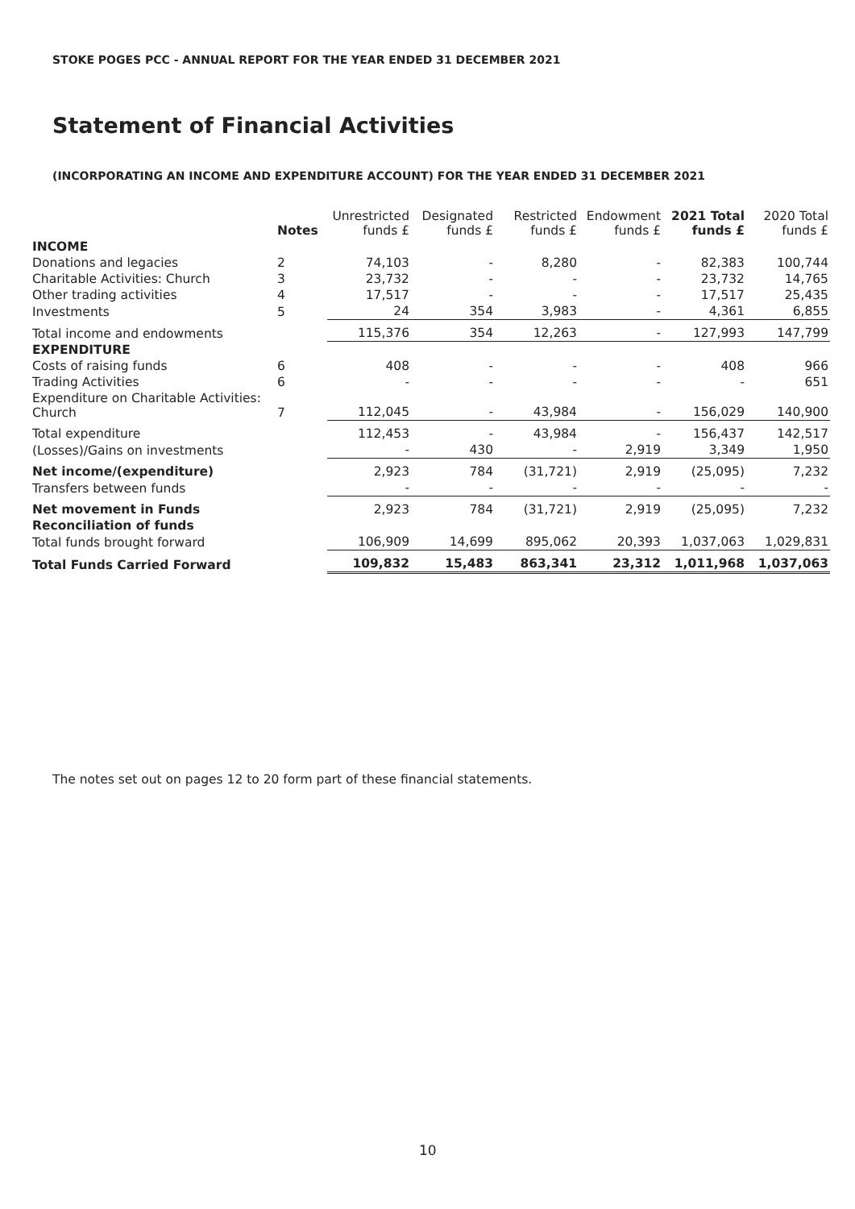STOKE POGES PCC - ANNUAL REPORT FOR THE YEAR ENDED 31 DECEMBER 2021
Statement of Financial Activities
(INCORPORATING AN INCOME AND EXPENDITURE ACCOUNT) FOR THE YEAR ENDED 31 DECEMBER 2021
| | Notes | Unrestricted funds £ | Designated funds £ | Restricted funds £ | Endowment funds £ | 2021 Total funds £ | 2020 Total funds £ |
| --- | --- | --- | --- | --- | --- | --- | --- |
| INCOME | | | | | | | |
| Donations and legacies | 2 | 74,103 | - | 8,280 | - | 82,383 | 100,744 |
| Charitable Activities: Church | 3 | 23,732 | - | - | - | 23,732 | 14,765 |
| Other trading activities | 4 | 17,517 | - | - | - | 17,517 | 25,435 |
| Investments | 5 | 24 | 354 | 3,983 | - | 4,361 | 6,855 |
| Total income and endowments | | 115,376 | 354 | 12,263 | - | 127,993 | 147,799 |
| EXPENDITURE | | | | | | | |
| Costs of raising funds | 6 | 408 | - | - | - | 408 | 966 |
| Trading Activities | 6 | - | - | - | - | - | 651 |
| Expenditure on Charitable Activities: Church | 7 | 112,045 | - | 43,984 | - | 156,029 | 140,900 |
| Total expenditure | | 112,453 | - | 43,984 | - | 156,437 | 142,517 |
| (Losses)/Gains on investments | | - | 430 | - | 2,919 | 3,349 | 1,950 |
| Net income/(expenditure) | | 2,923 | 784 | (31,721) | 2,919 | (25,095) | 7,232 |
| Transfers between funds | | - | - | - | - | - | - |
| Net movement in Funds | | 2,923 | 784 | (31,721) | 2,919 | (25,095) | 7,232 |
| Reconciliation of funds | | | | | | | |
| Total funds brought forward | | 106,909 | 14,699 | 895,062 | 20,393 | 1,037,063 | 1,029,831 |
| Total Funds Carried Forward | | 109,832 | 15,483 | 863,341 | 23,312 | 1,011,968 | 1,037,063 |
The notes set out on pages 12 to 20 form part of these financial statements.
10